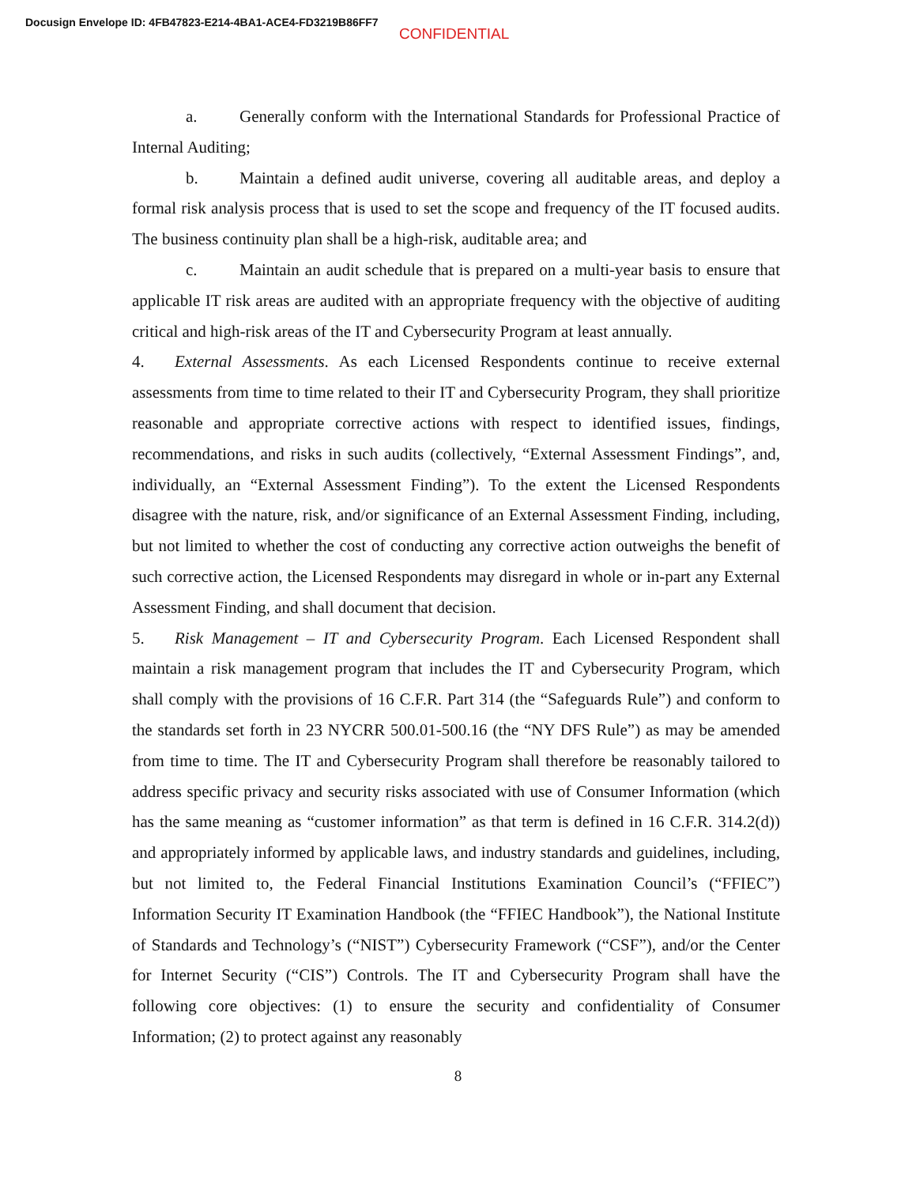Docusign Envelope ID: 4FB47823-E214-4BA1-ACE4-FD3219B86FF7
CONFIDENTIAL
a. Generally conform with the International Standards for Professional Practice of Internal Auditing;
b. Maintain a defined audit universe, covering all auditable areas, and deploy a formal risk analysis process that is used to set the scope and frequency of the IT focused audits. The business continuity plan shall be a high-risk, auditable area; and
c. Maintain an audit schedule that is prepared on a multi-year basis to ensure that applicable IT risk areas are audited with an appropriate frequency with the objective of auditing critical and high-risk areas of the IT and Cybersecurity Program at least annually.
4. External Assessments. As each Licensed Respondents continue to receive external assessments from time to time related to their IT and Cybersecurity Program, they shall prioritize reasonable and appropriate corrective actions with respect to identified issues, findings, recommendations, and risks in such audits (collectively, “External Assessment Findings”, and, individually, an “External Assessment Finding”). To the extent the Licensed Respondents disagree with the nature, risk, and/or significance of an External Assessment Finding, including, but not limited to whether the cost of conducting any corrective action outweighs the benefit of such corrective action, the Licensed Respondents may disregard in whole or in-part any External Assessment Finding, and shall document that decision.
5. Risk Management – IT and Cybersecurity Program. Each Licensed Respondent shall maintain a risk management program that includes the IT and Cybersecurity Program, which shall comply with the provisions of 16 C.F.R. Part 314 (the “Safeguards Rule”) and conform to the standards set forth in 23 NYCRR 500.01-500.16 (the “NY DFS Rule”) as may be amended from time to time. The IT and Cybersecurity Program shall therefore be reasonably tailored to address specific privacy and security risks associated with use of Consumer Information (which has the same meaning as “customer information” as that term is defined in 16 C.F.R. 314.2(d)) and appropriately informed by applicable laws, and industry standards and guidelines, including, but not limited to, the Federal Financial Institutions Examination Council’s (“FFIEC”) Information Security IT Examination Handbook (the “FFIEC Handbook”), the National Institute of Standards and Technology’s (“NIST”) Cybersecurity Framework (“CSF”), and/or the Center for Internet Security (“CIS”) Controls. The IT and Cybersecurity Program shall have the following core objectives: (1) to ensure the security and confidentiality of Consumer Information; (2) to protect against any reasonably
8